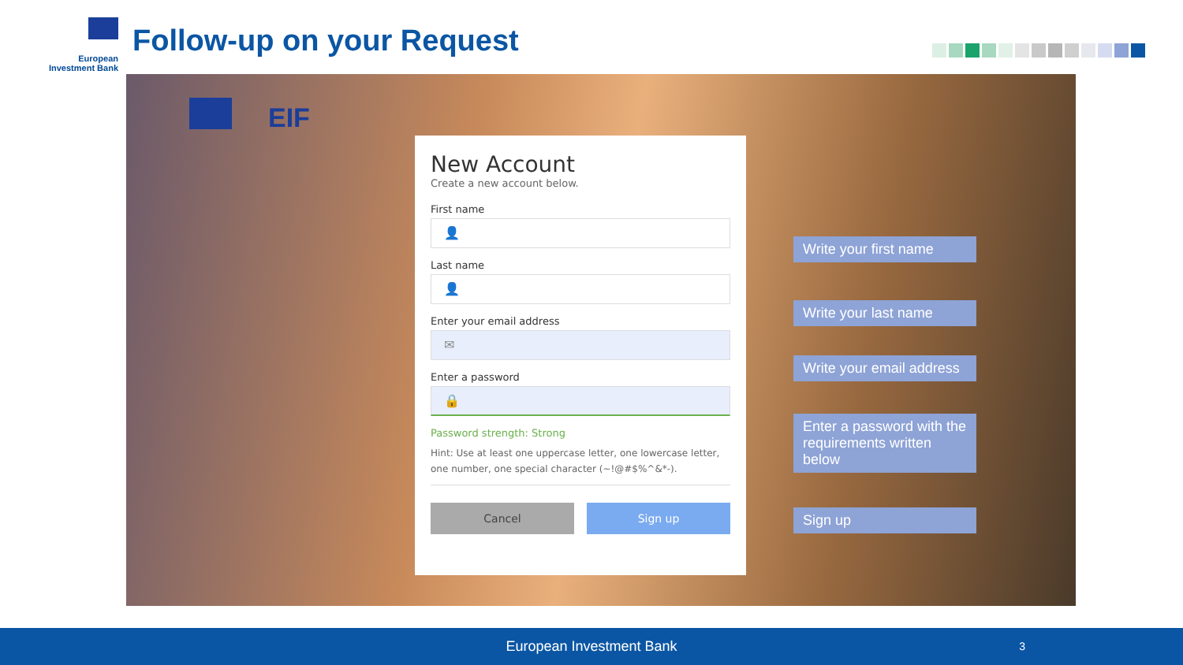European
Investment Bank
Follow-up on your Request
EIF
New Account
Create a new account below.
First name
👤
Last name
👤
Enter your email address
✉
Enter a password
🔒
Password strength: Strong
Hint: Use at least one uppercase letter, one lowercase letter, one number, one special character (~!@#$%^&*-).
Cancel Sign up
Write your first name
Write your last name
Write your email address
Enter a password with the requirements written below
Sign up
European Investment Bank 3